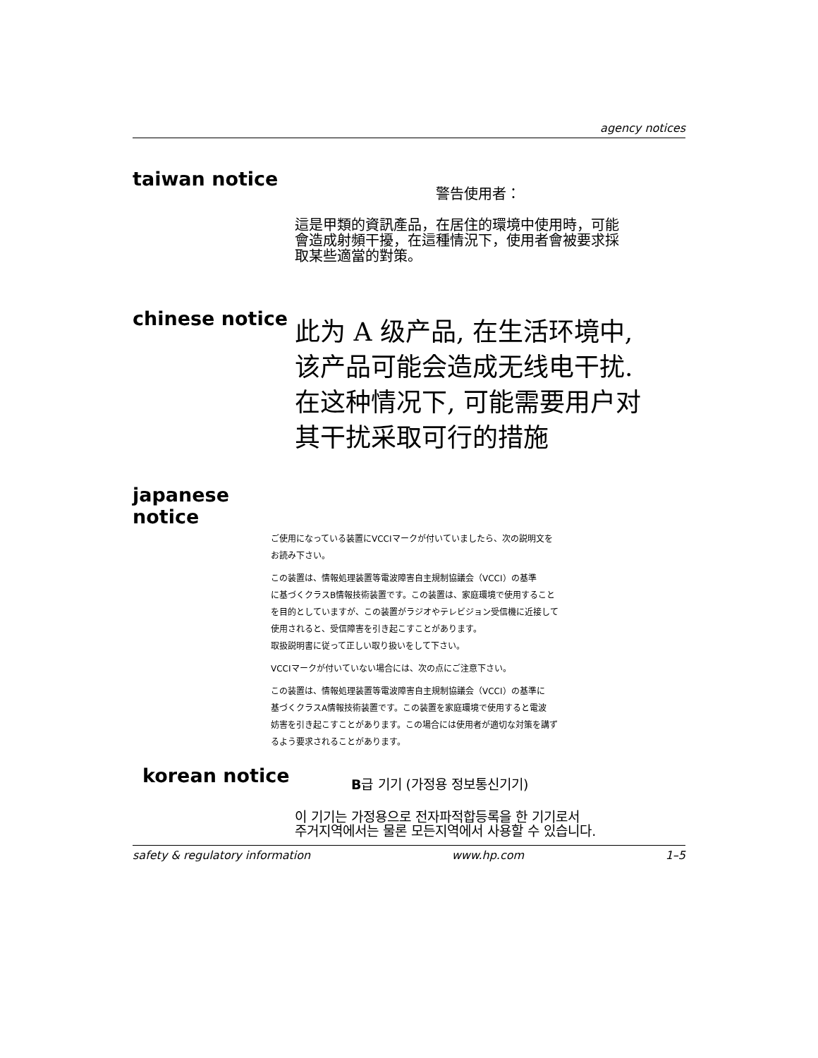agency notices
taiwan notice
警告使用者：
這是甲類的資訊產品，在居住的環境中使用時，可能
會造成射頻干擾，在這種情況下，使用者會被要求採
取某些適當的對策。
chinese notice
此为 A 级产品, 在生活环境中,
该产品可能会造成无线电干扰.
在这种情况下, 可能需要用户对
其干扰采取可行的措施
japanese notice
ご使用になっている装置にVCCIマークが付いていましたら、次の説明文を
お読み下さい。
この装置は、情報処理装置等電波障害自主規制協議会（VCCI）の基準
に基づくクラスB情報技術装置です。この装置は、家庭環境で使用すること
を目的としていますが、この装置がラジオやテレビジョン受信機に近接して
使用されると、受信障害を引き起こすことがあります。
取扱説明書に従って正しい取り扱いをして下さい。
VCCIマークが付いていない場合には、次の点にご注意下さい。
この装置は、情報処理装置等電波障害自主規制協議会（VCCI）の基準に
基づくクラスA情報技術装置です。この装置を家庭環境で使用すると電波
妨害を引き起こすことがあります。この場合には使用者が適切な対策を講ず
るよう要求されることがあります。
korean notice
B급 기기 (가정용 정보통신기기)
이 기기는 가정용으로 전자파적합등록을 한 기기로서
주거지역에서는 물론 모든지역에서 사용할 수 있습니다.
safety & regulatory information www.hp.com 1–5